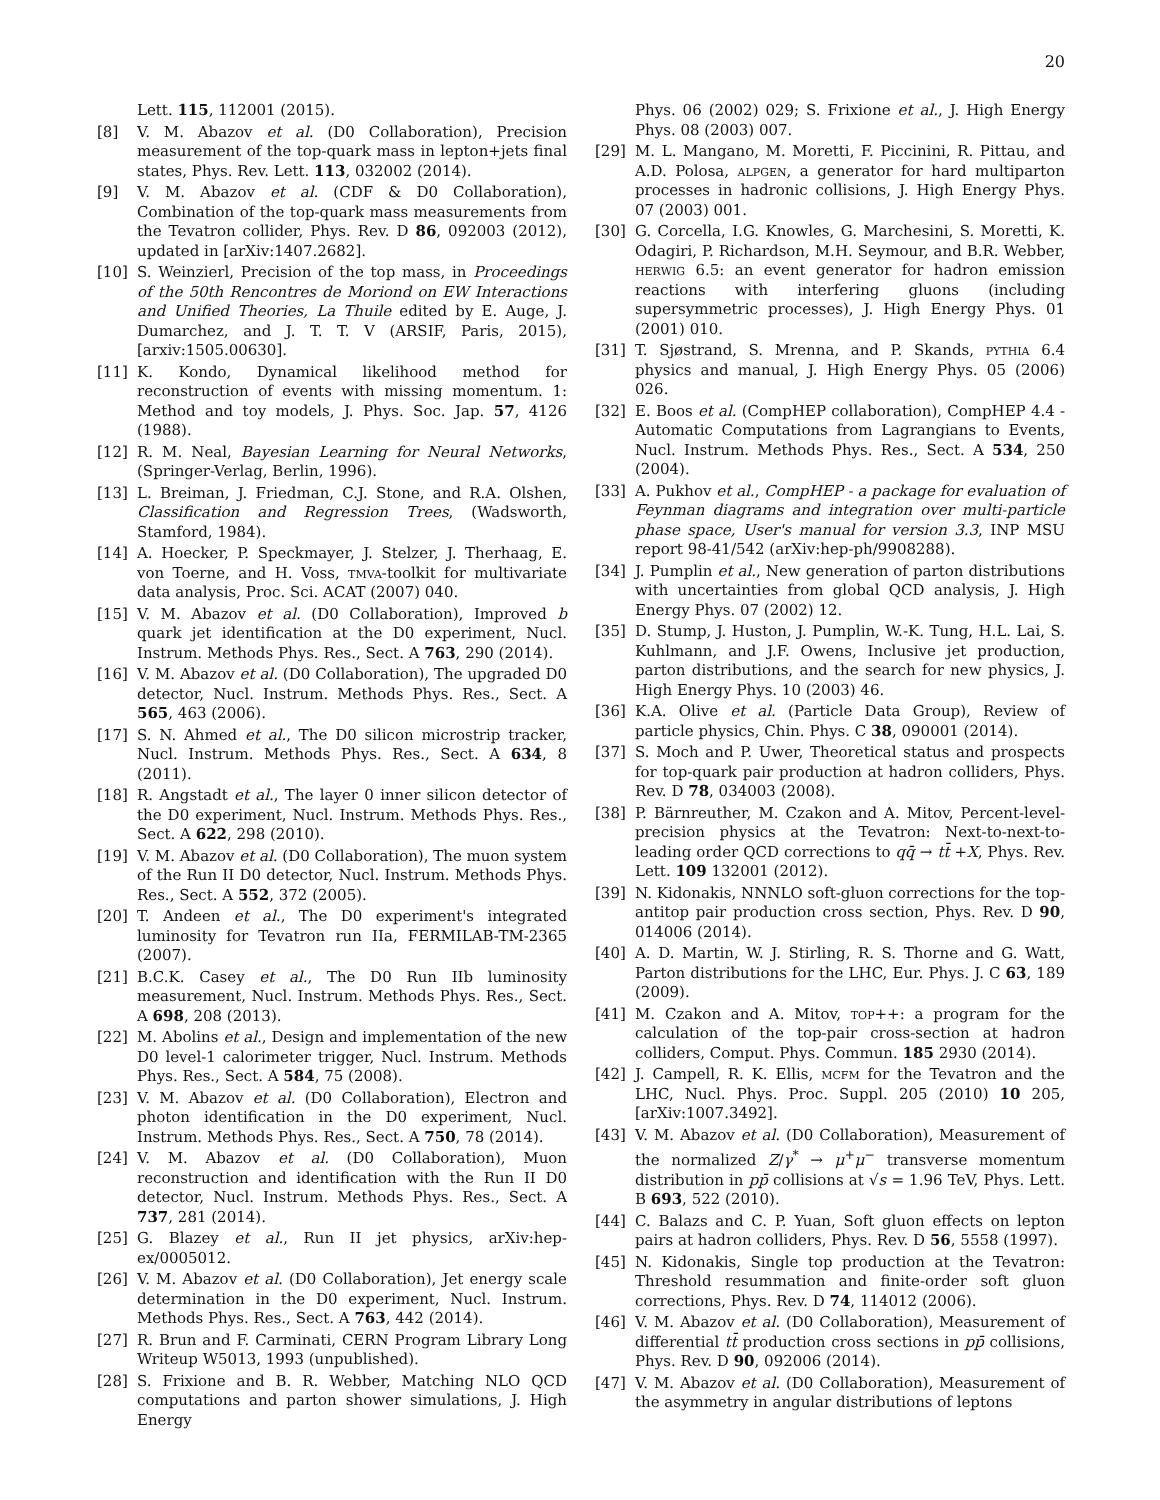20
Lett. 115, 112001 (2015).
[8] V. M. Abazov et al. (D0 Collaboration), Precision measurement of the top-quark mass in lepton+jets final states, Phys. Rev. Lett. 113, 032002 (2014).
[9] V. M. Abazov et al. (CDF & D0 Collaboration), Combination of the top-quark mass measurements from the Tevatron collider, Phys. Rev. D 86, 092003 (2012), updated in [arXiv:1407.2682].
[10] S. Weinzierl, Precision of the top mass, in Proceedings of the 50th Rencontres de Moriond on EW Interactions and Unified Theories, La Thuile edited by E. Auge, J. Dumarchez, and J. T. T. V (ARSIF, Paris, 2015), [arxiv:1505.00630].
[11] K. Kondo, Dynamical likelihood method for reconstruction of events with missing momentum. 1: Method and toy models, J. Phys. Soc. Jap. 57, 4126 (1988).
[12] R. M. Neal, Bayesian Learning for Neural Networks, (Springer-Verlag, Berlin, 1996).
[13] L. Breiman, J. Friedman, C.J. Stone, and R.A. Olshen, Classification and Regression Trees, (Wadsworth, Stamford, 1984).
[14] A. Hoecker, P. Speckmayer, J. Stelzer, J. Therhaag, E. von Toerne, and H. Voss, tmva-toolkit for multivariate data analysis, Proc. Sci. ACAT (2007) 040.
[15] V. M. Abazov et al. (D0 Collaboration), Improved b quark jet identification at the D0 experiment, Nucl. Instrum. Methods Phys. Res., Sect. A 763, 290 (2014).
[16] V. M. Abazov et al. (D0 Collaboration), The upgraded D0 detector, Nucl. Instrum. Methods Phys. Res., Sect. A 565, 463 (2006).
[17] S. N. Ahmed et al., The D0 silicon microstrip tracker, Nucl. Instrum. Methods Phys. Res., Sect. A 634, 8 (2011).
[18] R. Angstadt et al., The layer 0 inner silicon detector of the D0 experiment, Nucl. Instrum. Methods Phys. Res., Sect. A 622, 298 (2010).
[19] V. M. Abazov et al. (D0 Collaboration), The muon system of the Run II D0 detector, Nucl. Instrum. Methods Phys. Res., Sect. A 552, 372 (2005).
[20] T. Andeen et al., The D0 experiment's integrated luminosity for Tevatron run IIa, FERMILAB-TM-2365 (2007).
[21] B.C.K. Casey et al., The D0 Run IIb luminosity measurement, Nucl. Instrum. Methods Phys. Res., Sect. A 698, 208 (2013).
[22] M. Abolins et al., Design and implementation of the new D0 level-1 calorimeter trigger, Nucl. Instrum. Methods Phys. Res., Sect. A 584, 75 (2008).
[23] V. M. Abazov et al. (D0 Collaboration), Electron and photon identification in the D0 experiment, Nucl. Instrum. Methods Phys. Res., Sect. A 750, 78 (2014).
[24] V. M. Abazov et al. (D0 Collaboration), Muon reconstruction and identification with the Run II D0 detector, Nucl. Instrum. Methods Phys. Res., Sect. A 737, 281 (2014).
[25] G. Blazey et al., Run II jet physics, arXiv:hep-ex/0005012.
[26] V. M. Abazov et al. (D0 Collaboration), Jet energy scale determination in the D0 experiment, Nucl. Instrum. Methods Phys. Res., Sect. A 763, 442 (2014).
[27] R. Brun and F. Carminati, CERN Program Library Long Writeup W5013, 1993 (unpublished).
[28] S. Frixione and B. R. Webber, Matching NLO QCD computations and parton shower simulations, J. High Energy
Phys. 06 (2002) 029; S. Frixione et al., J. High Energy Phys. 08 (2003) 007.
[29] M. L. Mangano, M. Moretti, F. Piccinini, R. Pittau, and A.D. Polosa, alpgen, a generator for hard multiparton processes in hadronic collisions, J. High Energy Phys. 07 (2003) 001.
[30] G. Corcella, I.G. Knowles, G. Marchesini, S. Moretti, K. Odagiri, P. Richardson, M.H. Seymour, and B.R. Webber, herwig 6.5: an event generator for hadron emission reactions with interfering gluons (including supersymmetric processes), J. High Energy Phys. 01 (2001) 010.
[31] T. Sjøstrand, S. Mrenna, and P. Skands, pythia 6.4 physics and manual, J. High Energy Phys. 05 (2006) 026.
[32] E. Boos et al. (CompHEP collaboration), CompHEP 4.4 - Automatic Computations from Lagrangians to Events, Nucl. Instrum. Methods Phys. Res., Sect. A 534, 250 (2004).
[33] A. Pukhov et al., CompHEP - a package for evaluation of Feynman diagrams and integration over multi-particle phase space, User's manual for version 3.3, INP MSU report 98-41/542 (arXiv:hep-ph/9908288).
[34] J. Pumplin et al., New generation of parton distributions with uncertainties from global QCD analysis, J. High Energy Phys. 07 (2002) 12.
[35] D. Stump, J. Huston, J. Pumplin, W.-K. Tung, H.L. Lai, S. Kuhlmann, and J.F. Owens, Inclusive jet production, parton distributions, and the search for new physics, J. High Energy Phys. 10 (2003) 46.
[36] K.A. Olive et al. (Particle Data Group), Review of particle physics, Chin. Phys. C 38, 090001 (2014).
[37] S. Moch and P. Uwer, Theoretical status and prospects for top-quark pair production at hadron colliders, Phys. Rev. D 78, 034003 (2008).
[38] P. Bärnreuther, M. Czakon and A. Mitov, Percent-level-precision physics at the Tevatron: Next-to-next-to-leading order QCD corrections to qq̄ → tt̄ +X, Phys. Rev. Lett. 109 132001 (2012).
[39] N. Kidonakis, NNNLO soft-gluon corrections for the top-antitop pair production cross section, Phys. Rev. D 90, 014006 (2014).
[40] A. D. Martin, W. J. Stirling, R. S. Thorne and G. Watt, Parton distributions for the LHC, Eur. Phys. J. C 63, 189 (2009).
[41] M. Czakon and A. Mitov, top++: a program for the calculation of the top-pair cross-section at hadron colliders, Comput. Phys. Commun. 185 2930 (2014).
[42] J. Campell, R. K. Ellis, mcfm for the Tevatron and the LHC, Nucl. Phys. Proc. Suppl. 205 (2010) 10 205, [arXiv:1007.3492].
[43] V. M. Abazov et al. (D0 Collaboration), Measurement of the normalized Z/γ<sup>*</sup> → μ<sup>+</sup>μ<sup>−</sup> transverse momentum distribution in pp̄ collisions at √s = 1.96 TeV, Phys. Lett. B 693, 522 (2010).
[44] C. Balazs and C. P. Yuan, Soft gluon effects on lepton pairs at hadron colliders, Phys. Rev. D 56, 5558 (1997).
[45] N. Kidonakis, Single top production at the Tevatron: Threshold resummation and finite-order soft gluon corrections, Phys. Rev. D 74, 114012 (2006).
[46] V. M. Abazov et al. (D0 Collaboration), Measurement of differential tt̄ production cross sections in pp̄ collisions, Phys. Rev. D 90, 092006 (2014).
[47] V. M. Abazov et al. (D0 Collaboration), Measurement of the asymmetry in angular distributions of leptons